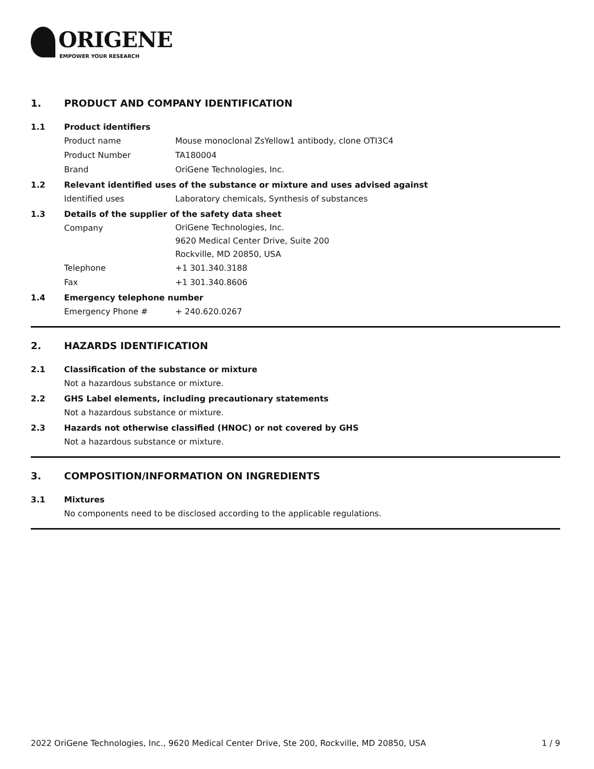ORIGENE
EMPOWER YOUR RESEARCH
1. PRODUCT AND COMPANY IDENTIFICATION
1.1 Product identifiers
Product name Mouse monoclonal ZsYellow1 antibody, clone OTI3C4
Product Number TA180004
Brand OriGene Technologies, Inc.
1.2 Relevant identified uses of the substance or mixture and uses advised against
Identified uses Laboratory chemicals, Synthesis of substances
1.3 Details of the supplier of the safety data sheet
Company
OriGene Technologies, Inc.
9620 Medical Center Drive, Suite 200
Rockville, MD 20850, USA
Telephone +1 301.340.3188
Fax +1 301.340.8606
1.4 Emergency telephone number
Emergency Phone # + 240.620.0267
2. HAZARDS IDENTIFICATION
2.1 Classification of the substance or mixture
Not a hazardous substance or mixture.
2.2 GHS Label elements, including precautionary statements
Not a hazardous substance or mixture.
2.3 Hazards not otherwise classified (HNOC) or not covered by GHS
Not a hazardous substance or mixture.
3. COMPOSITION/INFORMATION ON INGREDIENTS
3.1 Mixtures
No components need to be disclosed according to the applicable regulations.
2022 OriGene Technologies, Inc., 9620 Medical Center Drive, Ste 200, Rockville, MD 20850, USA 1 / 9